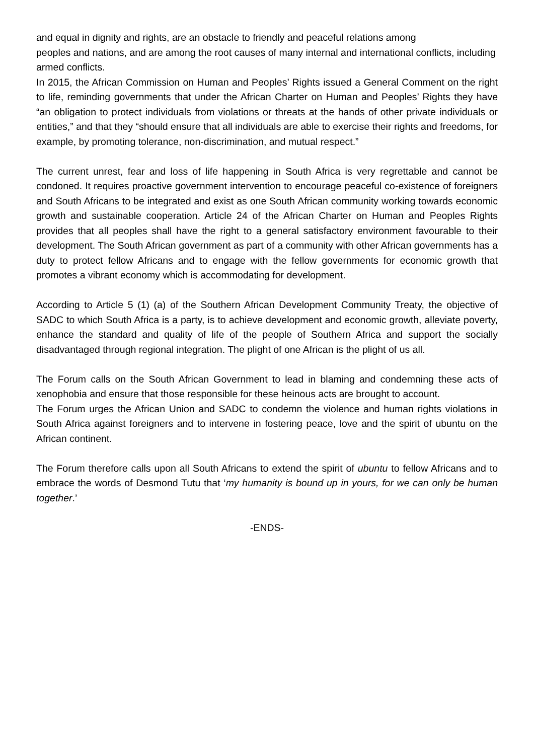and equal in dignity and rights, are an obstacle to friendly and peaceful relations among
peoples and nations, and are among the root causes of many internal and international conflicts, including armed conflicts.
In 2015, the African Commission on Human and Peoples’ Rights issued a General Comment on the right to life, reminding governments that under the African Charter on Human and Peoples’ Rights they have “an obligation to protect individuals from violations or threats at the hands of other private individuals or entities,” and that they “should ensure that all individuals are able to exercise their rights and freedoms, for example, by promoting tolerance, non-discrimination, and mutual respect.”
The current unrest, fear and loss of life happening in South Africa is very regrettable and cannot be condoned. It requires proactive government intervention to encourage peaceful co-existence of foreigners and South Africans to be integrated and exist as one South African community working towards economic growth and sustainable cooperation. Article 24 of the African Charter on Human and Peoples Rights provides that all peoples shall have the right to a general satisfactory environment favourable to their development. The South African government as part of a community with other African governments has a duty to protect fellow Africans and to engage with the fellow governments for economic growth that promotes a vibrant economy which is accommodating for development.
According to Article 5 (1) (a) of the Southern African Development Community Treaty, the objective of SADC to which South Africa is a party, is to achieve development and economic growth, alleviate poverty, enhance the standard and quality of life of the people of Southern Africa and support the socially disadvantaged through regional integration. The plight of one African is the plight of us all.
The Forum calls on the South African Government to lead in blaming and condemning these acts of xenophobia and ensure that those responsible for these heinous acts are brought to account.
The Forum urges the African Union and SADC to condemn the violence and human rights violations in South Africa against foreigners and to intervene in fostering peace, love and the spirit of ubuntu on the African continent.
The Forum therefore calls upon all South Africans to extend the spirit of ubuntu to fellow Africans and to embrace the words of Desmond Tutu that ‘my humanity is bound up in yours, for we can only be human together.’
-ENDS-